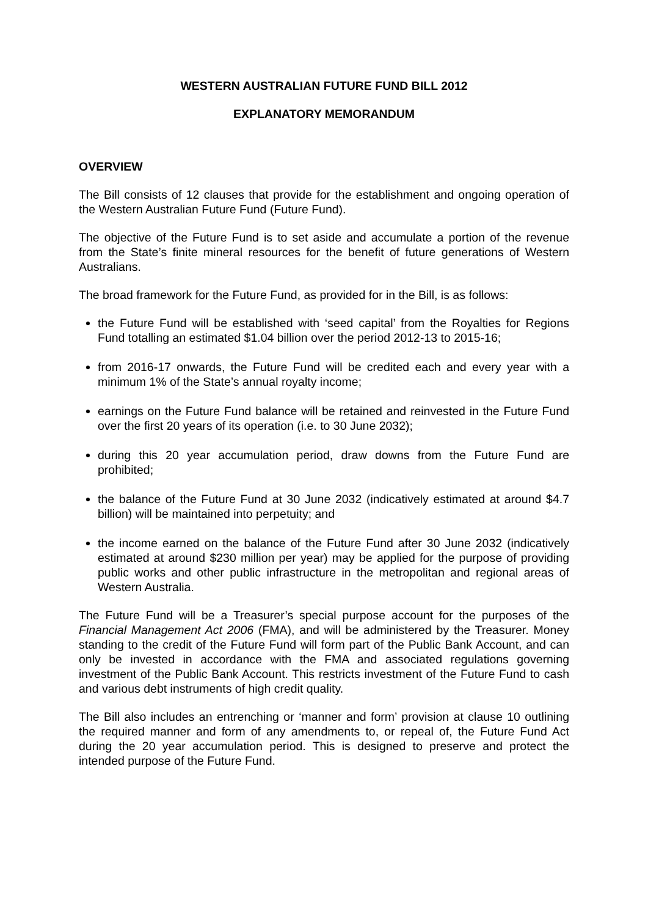WESTERN AUSTRALIAN FUTURE FUND BILL 2012
EXPLANATORY MEMORANDUM
OVERVIEW
The Bill consists of 12 clauses that provide for the establishment and ongoing operation of the Western Australian Future Fund (Future Fund).
The objective of the Future Fund is to set aside and accumulate a portion of the revenue from the State’s finite mineral resources for the benefit of future generations of Western Australians.
The broad framework for the Future Fund, as provided for in the Bill, is as follows:
the Future Fund will be established with ‘seed capital’ from the Royalties for Regions Fund totalling an estimated $1.04 billion over the period 2012-13 to 2015-16;
from 2016-17 onwards, the Future Fund will be credited each and every year with a minimum 1% of the State’s annual royalty income;
earnings on the Future Fund balance will be retained and reinvested in the Future Fund over the first 20 years of its operation (i.e. to 30 June 2032);
during this 20 year accumulation period, draw downs from the Future Fund are prohibited;
the balance of the Future Fund at 30 June 2032 (indicatively estimated at around $4.7 billion) will be maintained into perpetuity; and
the income earned on the balance of the Future Fund after 30 June 2032 (indicatively estimated at around $230 million per year) may be applied for the purpose of providing public works and other public infrastructure in the metropolitan and regional areas of Western Australia.
The Future Fund will be a Treasurer’s special purpose account for the purposes of the Financial Management Act 2006 (FMA), and will be administered by the Treasurer. Money standing to the credit of the Future Fund will form part of the Public Bank Account, and can only be invested in accordance with the FMA and associated regulations governing investment of the Public Bank Account. This restricts investment of the Future Fund to cash and various debt instruments of high credit quality.
The Bill also includes an entrenching or ‘manner and form’ provision at clause 10 outlining the required manner and form of any amendments to, or repeal of, the Future Fund Act during the 20 year accumulation period. This is designed to preserve and protect the intended purpose of the Future Fund.